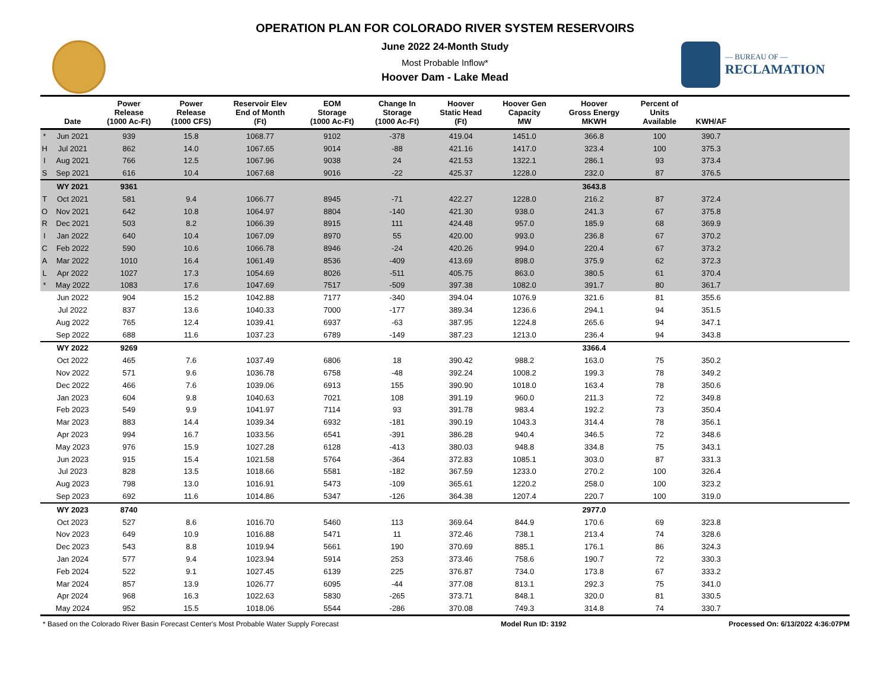OPERATION PLAN FOR COLORADO RIVER SYSTEM RESERVOIRS
June 2022 24-Month Study
Most Probable Inflow*
Hoover Dam - Lake Mead
— BUREAU OF —
RECLAMATION
| | Date | Power Release (1000 Ac-Ft) | Power Release (1000 CFS) | Reservoir Elev End of Month (Ft) | EOM Storage (1000 Ac-Ft) | Change In Storage (1000 Ac-Ft) | Hoover Static Head (Ft) | Hoover Gen Capacity MW | Hoover Gross Energy MKWH | Percent of Units Available | KWH/AF | |
| --- | --- | --- | --- | --- | --- | --- | --- | --- | --- | --- | --- | --- |
| * | Jun 2021 | 939 | 15.8 | 1068.77 | 9102 | -378 | 419.04 | 1451.0 | 366.8 | 100 | 390.7 | |
| H | Jul 2021 | 862 | 14.0 | 1067.65 | 9014 | -88 | 421.16 | 1417.0 | 323.4 | 100 | 375.3 | |
| I | Aug 2021 | 766 | 12.5 | 1067.96 | 9038 | 24 | 421.53 | 1322.1 | 286.1 | 93 | 373.4 | |
| S | Sep 2021 | 616 | 10.4 | 1067.68 | 9016 | -22 | 425.37 | 1228.0 | 232.0 | 87 | 376.5 | |
| | WY 2021 | 9361 | | | | | | | 3643.8 | | | |
| T | Oct 2021 | 581 | 9.4 | 1066.77 | 8945 | -71 | 422.27 | 1228.0 | 216.2 | 87 | 372.4 | |
| O | Nov 2021 | 642 | 10.8 | 1064.97 | 8804 | -140 | 421.30 | 938.0 | 241.3 | 67 | 375.8 | |
| R | Dec 2021 | 503 | 8.2 | 1066.39 | 8915 | 111 | 424.48 | 957.0 | 185.9 | 68 | 369.9 | |
| I | Jan 2022 | 640 | 10.4 | 1067.09 | 8970 | 55 | 420.00 | 993.0 | 236.8 | 67 | 370.2 | |
| C | Feb 2022 | 590 | 10.6 | 1066.78 | 8946 | -24 | 420.26 | 994.0 | 220.4 | 67 | 373.2 | |
| A | Mar 2022 | 1010 | 16.4 | 1061.49 | 8536 | -409 | 413.69 | 898.0 | 375.9 | 62 | 372.3 | |
| L | Apr 2022 | 1027 | 17.3 | 1054.69 | 8026 | -511 | 405.75 | 863.0 | 380.5 | 61 | 370.4 | |
| * | May 2022 | 1083 | 17.6 | 1047.69 | 7517 | -509 | 397.38 | 1082.0 | 391.7 | 80 | 361.7 | |
| | Jun 2022 | 904 | 15.2 | 1042.88 | 7177 | -340 | 394.04 | 1076.9 | 321.6 | 81 | 355.6 | |
| | Jul 2022 | 837 | 13.6 | 1040.33 | 7000 | -177 | 389.34 | 1236.6 | 294.1 | 94 | 351.5 | |
| | Aug 2022 | 765 | 12.4 | 1039.41 | 6937 | -63 | 387.95 | 1224.8 | 265.6 | 94 | 347.1 | |
| | Sep 2022 | 688 | 11.6 | 1037.23 | 6789 | -149 | 387.23 | 1213.0 | 236.4 | 94 | 343.8 | |
| | WY 2022 | 9269 | | | | | | | 3366.4 | | | |
| | Oct 2022 | 465 | 7.6 | 1037.49 | 6806 | 18 | 390.42 | 988.2 | 163.0 | 75 | 350.2 | |
| | Nov 2022 | 571 | 9.6 | 1036.78 | 6758 | -48 | 392.24 | 1008.2 | 199.3 | 78 | 349.2 | |
| | Dec 2022 | 466 | 7.6 | 1039.06 | 6913 | 155 | 390.90 | 1018.0 | 163.4 | 78 | 350.6 | |
| | Jan 2023 | 604 | 9.8 | 1040.63 | 7021 | 108 | 391.19 | 960.0 | 211.3 | 72 | 349.8 | |
| | Feb 2023 | 549 | 9.9 | 1041.97 | 7114 | 93 | 391.78 | 983.4 | 192.2 | 73 | 350.4 | |
| | Mar 2023 | 883 | 14.4 | 1039.34 | 6932 | -181 | 390.19 | 1043.3 | 314.4 | 78 | 356.1 | |
| | Apr 2023 | 994 | 16.7 | 1033.56 | 6541 | -391 | 386.28 | 940.4 | 346.5 | 72 | 348.6 | |
| | May 2023 | 976 | 15.9 | 1027.28 | 6128 | -413 | 380.03 | 948.8 | 334.8 | 75 | 343.1 | |
| | Jun 2023 | 915 | 15.4 | 1021.58 | 5764 | -364 | 372.83 | 1085.1 | 303.0 | 87 | 331.3 | |
| | Jul 2023 | 828 | 13.5 | 1018.66 | 5581 | -182 | 367.59 | 1233.0 | 270.2 | 100 | 326.4 | |
| | Aug 2023 | 798 | 13.0 | 1016.91 | 5473 | -109 | 365.61 | 1220.2 | 258.0 | 100 | 323.2 | |
| | Sep 2023 | 692 | 11.6 | 1014.86 | 5347 | -126 | 364.38 | 1207.4 | 220.7 | 100 | 319.0 | |
| | WY 2023 | 8740 | | | | | | | 2977.0 | | | |
| | Oct 2023 | 527 | 8.6 | 1016.70 | 5460 | 113 | 369.64 | 844.9 | 170.6 | 69 | 323.8 | |
| | Nov 2023 | 649 | 10.9 | 1016.88 | 5471 | 11 | 372.46 | 738.1 | 213.4 | 74 | 328.6 | |
| | Dec 2023 | 543 | 8.8 | 1019.94 | 5661 | 190 | 370.69 | 885.1 | 176.1 | 86 | 324.3 | |
| | Jan 2024 | 577 | 9.4 | 1023.94 | 5914 | 253 | 373.46 | 758.6 | 190.7 | 72 | 330.3 | |
| | Feb 2024 | 522 | 9.1 | 1027.45 | 6139 | 225 | 376.87 | 734.0 | 173.8 | 67 | 333.2 | |
| | Mar 2024 | 857 | 13.9 | 1026.77 | 6095 | -44 | 377.08 | 813.1 | 292.3 | 75 | 341.0 | |
| | Apr 2024 | 968 | 16.3 | 1022.63 | 5830 | -265 | 373.71 | 848.1 | 320.0 | 81 | 330.5 | |
| | May 2024 | 952 | 15.5 | 1018.06 | 5544 | -286 | 370.08 | 749.3 | 314.8 | 74 | 330.7 | |
* Based on the Colorado River Basin Forecast Center's Most Probable Water Supply Forecast Model Run ID: 3192 Processed On: 6/13/2022 4:36:07PM